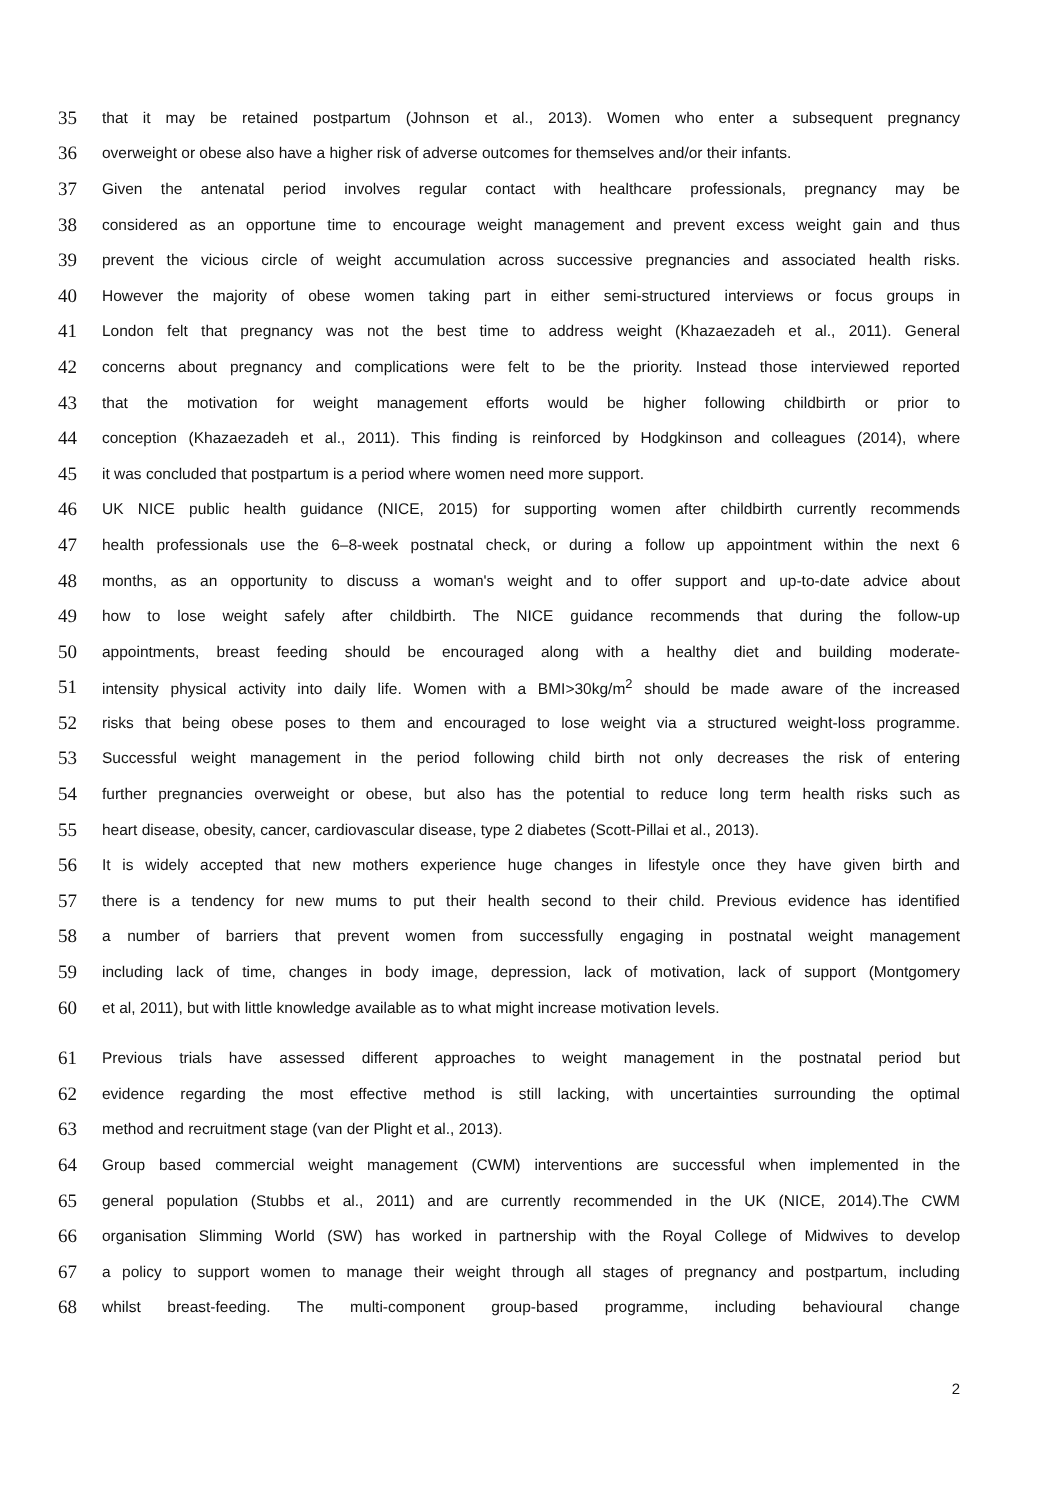35 that it may be retained postpartum (Johnson et al., 2013). Women who enter a subsequent pregnancy
36 overweight or obese also have a higher risk of adverse outcomes for themselves and/or their infants.
37 Given the antenatal period involves regular contact with healthcare professionals, pregnancy may be
38 considered as an opportune time to encourage weight management and prevent excess weight gain and thus
39 prevent the vicious circle of weight accumulation across successive pregnancies and associated health risks.
40 However the majority of obese women taking part in either semi-structured interviews or focus groups in
41 London felt that pregnancy was not the best time to address weight (Khazaezadeh et al., 2011). General
42 concerns about pregnancy and complications were felt to be the priority. Instead those interviewed reported
43 that the motivation for weight management efforts would be higher following childbirth or prior to
44 conception (Khazaezadeh et al., 2011). This finding is reinforced by Hodgkinson and colleagues (2014), where
45 it was concluded that postpartum is a period where women need more support.
46 UK NICE public health guidance (NICE, 2015) for supporting women after childbirth currently recommends
47 health professionals use the 6–8-week postnatal check, or during a follow up appointment within the next 6
48 months, as an opportunity to discuss a woman's weight and to offer support and up-to-date advice about
49 how to lose weight safely after childbirth. The NICE guidance recommends that during the follow-up
50 appointments, breast feeding should be encouraged along with a healthy diet and building moderate-
51 intensity physical activity into daily life. Women with a BMI>30kg/m<sup>2</sup> should be made aware of the increased
52 risks that being obese poses to them and encouraged to lose weight via a structured weight-loss programme.
53 Successful weight management in the period following child birth not only decreases the risk of entering
54 further pregnancies overweight or obese, but also has the potential to reduce long term health risks such as
55 heart disease, obesity, cancer, cardiovascular disease, type 2 diabetes (Scott-Pillai et al., 2013).
56 It is widely accepted that new mothers experience huge changes in lifestyle once they have given birth and
57 there is a tendency for new mums to put their health second to their child. Previous evidence has identified
58 a number of barriers that prevent women from successfully engaging in postnatal weight management
59 including lack of time, changes in body image, depression, lack of motivation, lack of support (Montgomery
60 et al, 2011), but with little knowledge available as to what might increase motivation levels.
61 Previous trials have assessed different approaches to weight management in the postnatal period but
62 evidence regarding the most effective method is still lacking, with uncertainties surrounding the optimal
63 method and recruitment stage (van der Plight et al., 2013).
64 Group based commercial weight management (CWM) interventions are successful when implemented in the
65 general population (Stubbs et al., 2011) and are currently recommended in the UK (NICE, 2014).The CWM
66 organisation Slimming World (SW) has worked in partnership with the Royal College of Midwives to develop
67 a policy to support women to manage their weight through all stages of pregnancy and postpartum, including
68 whilst breast-feeding. The multi-component group-based programme, including behavioural change
2